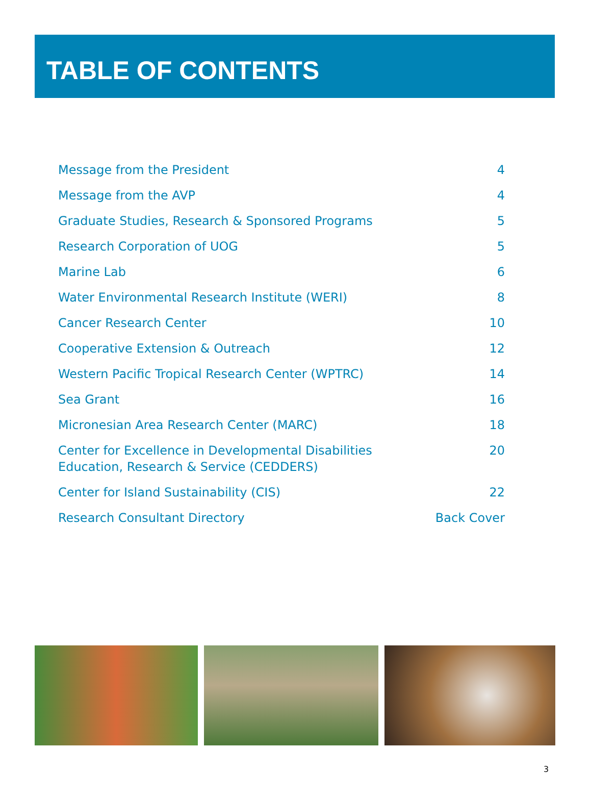TABLE OF CONTENTS
Message from the President 4
Message from the AVP 4
Graduate Studies, Research & Sponsored Programs 5
Research Corporation of UOG 5
Marine Lab 6
Water Environmental Research Institute (WERI) 8
Cancer Research Center 10
Cooperative Extension & Outreach 12
Western Pacific Tropical Research Center (WPTRC) 14
Sea Grant 16
Micronesian Area Research Center (MARC) 18
Center for Excellence in Developmental Disabilities
Education, Research & Service (CEDDERS) 20
Center for Island Sustainability (CIS) 22
Research Consultant Directory Back Cover
3